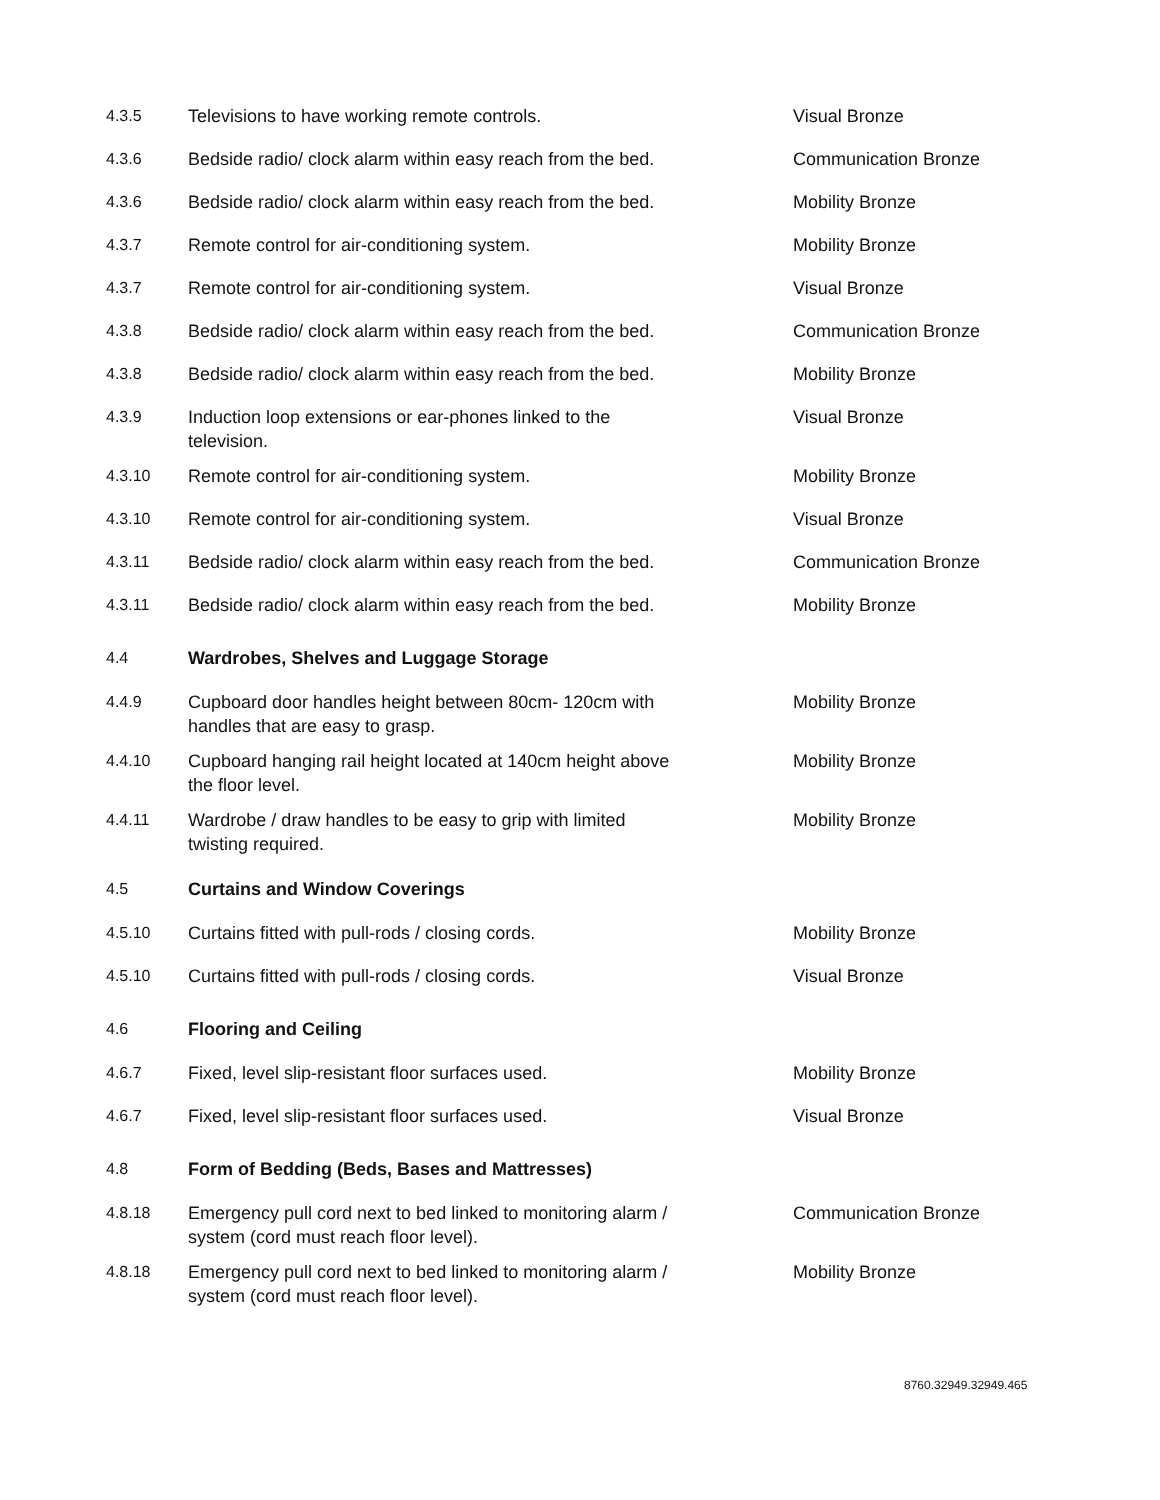| 4.3.5 | Televisions to have working remote controls. | Visual Bronze |
| 4.3.6 | Bedside radio/ clock alarm within easy reach from the bed. | Communication Bronze |
| 4.3.6 | Bedside radio/ clock alarm within easy reach from the bed. | Mobility Bronze |
| 4.3.7 | Remote control for air-conditioning system. | Mobility Bronze |
| 4.3.7 | Remote control for air-conditioning system. | Visual Bronze |
| 4.3.8 | Bedside radio/ clock alarm within easy reach from the bed. | Communication Bronze |
| 4.3.8 | Bedside radio/ clock alarm within easy reach from the bed. | Mobility Bronze |
| 4.3.9 | Induction loop extensions or ear-phones linked to the television. | Visual Bronze |
| 4.3.10 | Remote control for air-conditioning system. | Mobility Bronze |
| 4.3.10 | Remote control for air-conditioning system. | Visual Bronze |
| 4.3.11 | Bedside radio/ clock alarm within easy reach from the bed. | Communication Bronze |
| 4.3.11 | Bedside radio/ clock alarm within easy reach from the bed. | Mobility Bronze |
| 4.4 | Wardrobes, Shelves and Luggage Storage | |
| 4.4.9 | Cupboard door handles height between 80cm- 120cm with handles that are easy to grasp. | Mobility Bronze |
| 4.4.10 | Cupboard hanging rail height located at 140cm height above the floor level. | Mobility Bronze |
| 4.4.11 | Wardrobe / draw handles to be easy to grip with limited twisting required. | Mobility Bronze |
| 4.5 | Curtains and Window Coverings | |
| 4.5.10 | Curtains fitted with pull-rods / closing cords. | Mobility Bronze |
| 4.5.10 | Curtains fitted with pull-rods / closing cords. | Visual Bronze |
| 4.6 | Flooring and Ceiling | |
| 4.6.7 | Fixed, level slip-resistant floor surfaces used. | Mobility Bronze |
| 4.6.7 | Fixed, level slip-resistant floor surfaces used. | Visual Bronze |
| 4.8 | Form of Bedding (Beds, Bases and Mattresses) | |
| 4.8.18 | Emergency pull cord next to bed linked to monitoring alarm / system (cord must reach floor level). | Communication Bronze |
| 4.8.18 | Emergency pull cord next to bed linked to monitoring alarm / system (cord must reach floor level). | Mobility Bronze |
8760.32949.32949.465